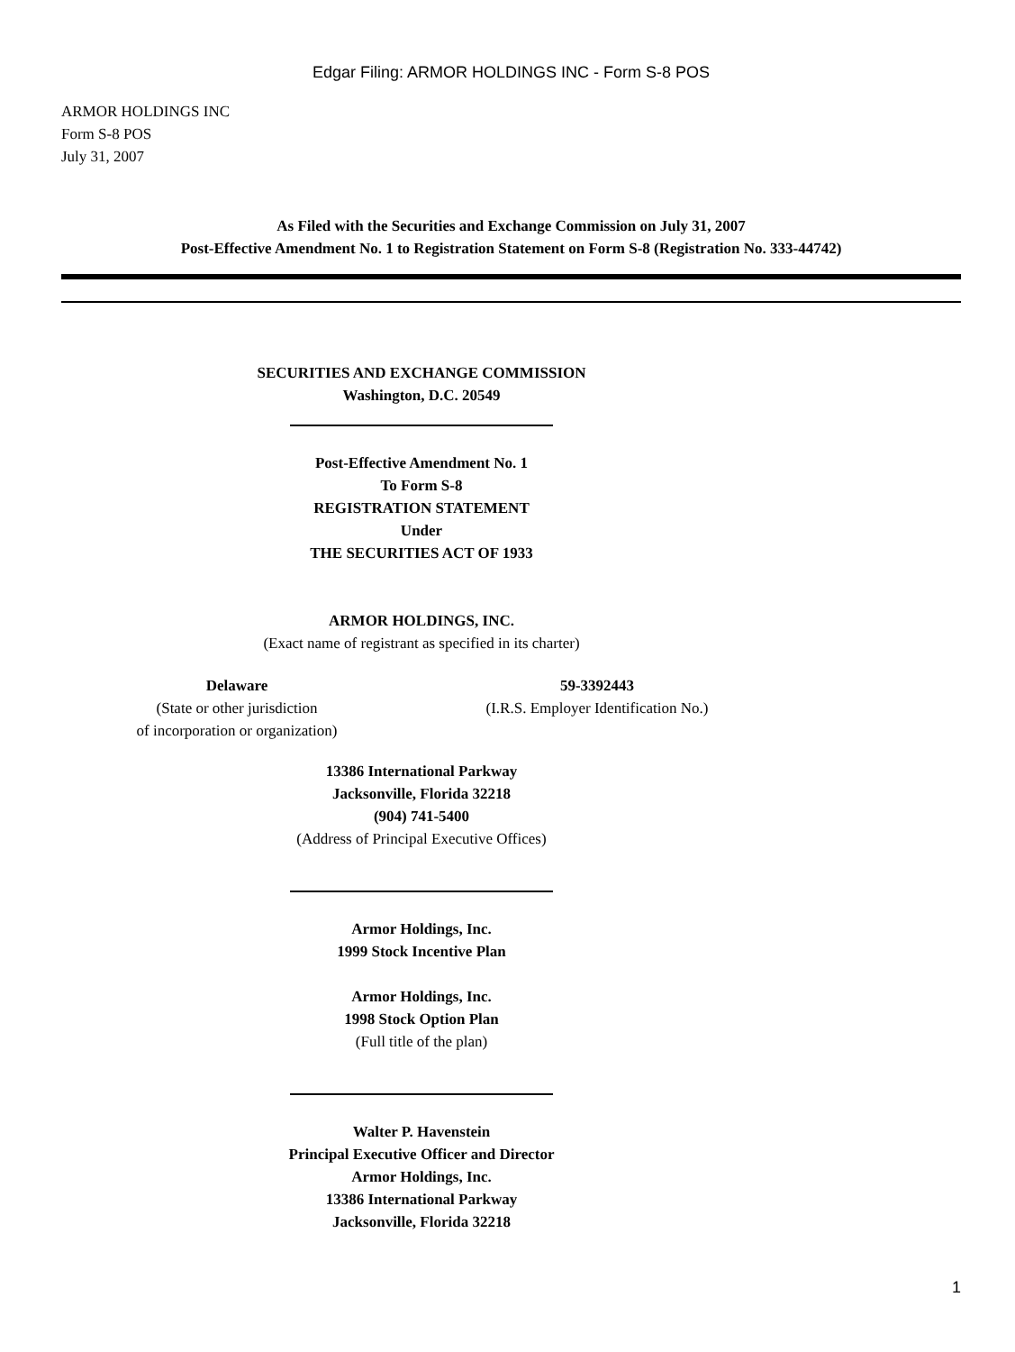Edgar Filing: ARMOR HOLDINGS INC - Form S-8 POS
ARMOR HOLDINGS INC
Form S-8 POS
July 31, 2007
As Filed with the Securities and Exchange Commission on July 31, 2007
Post-Effective Amendment No. 1 to Registration Statement on Form S-8 (Registration No. 333-44742)
SECURITIES AND EXCHANGE COMMISSION
Washington, D.C. 20549
Post-Effective Amendment No. 1
To Form S-8
REGISTRATION STATEMENT
Under
THE SECURITIES ACT OF 1933
ARMOR HOLDINGS, INC.
(Exact name of registrant as specified in its charter)
Delaware
(State or other jurisdiction
of incorporation or organization)
59-3392443
(I.R.S. Employer Identification No.)
13386 International Parkway
Jacksonville, Florida 32218
(904) 741-5400
(Address of Principal Executive Offices)
Armor Holdings, Inc.
1999 Stock Incentive Plan
Armor Holdings, Inc.
1998 Stock Option Plan
(Full title of the plan)
Walter P. Havenstein
Principal Executive Officer and Director
Armor Holdings, Inc.
13386 International Parkway
Jacksonville, Florida 32218
1